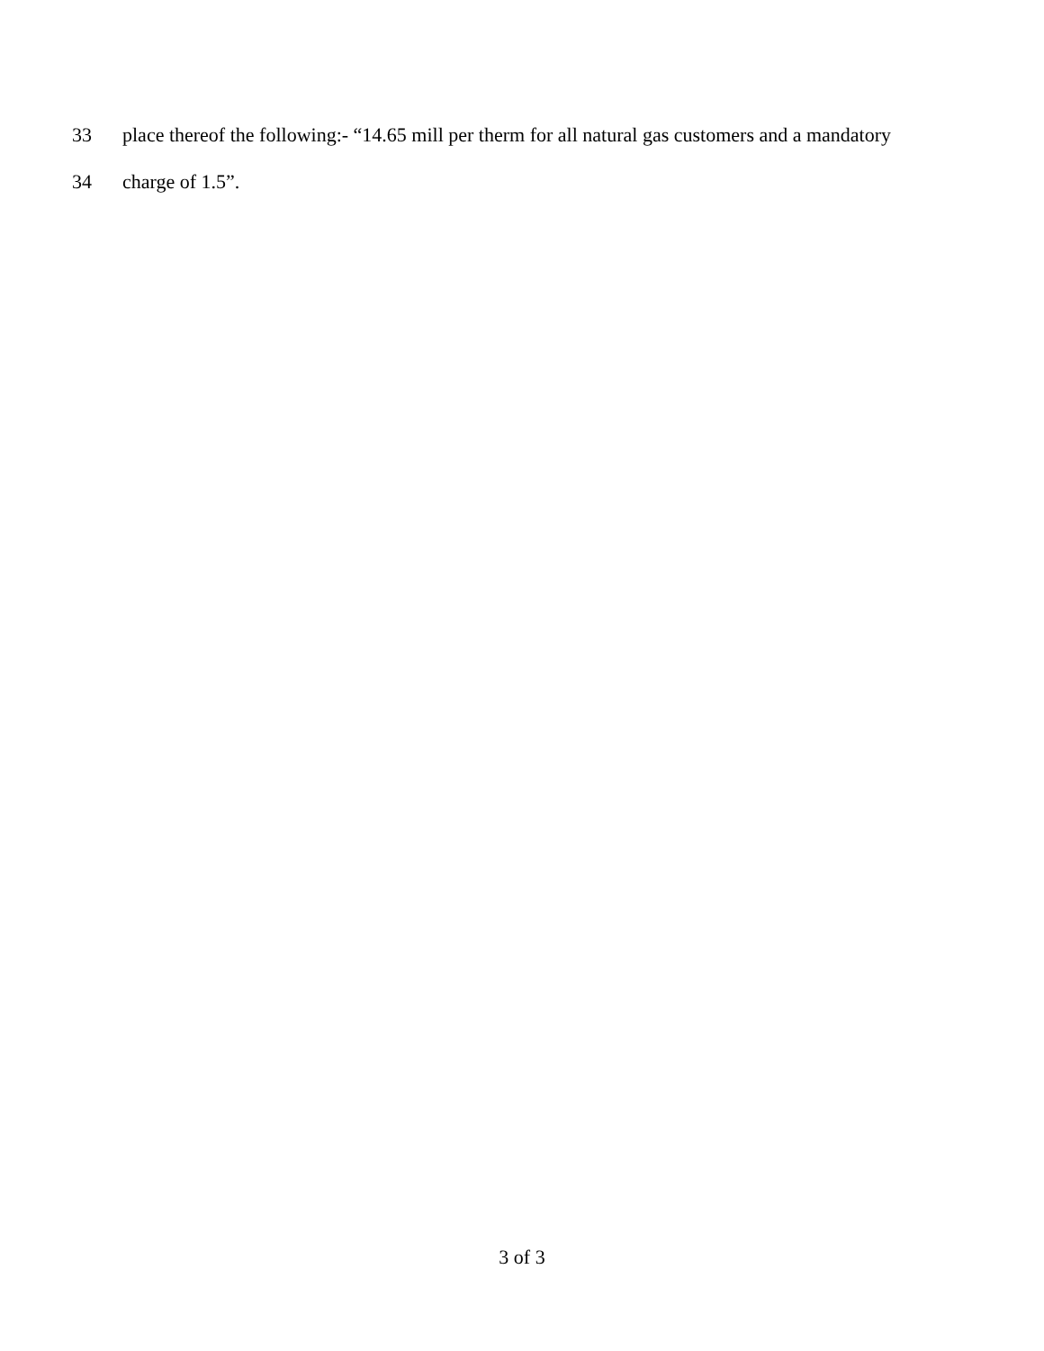33 place thereof the following:- “14.65 mill per therm for all natural gas customers and a mandatory
34 charge of 1.5”.
3 of 3